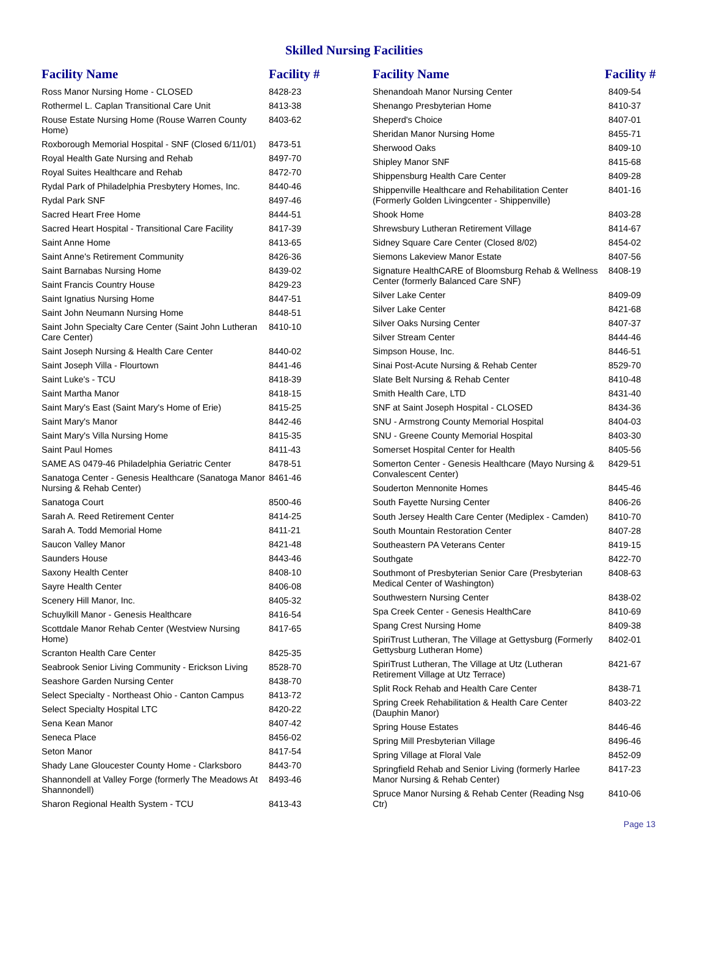Skilled Nursing Facilities
| Facility Name | Facility # |
| --- | --- |
| Ross Manor Nursing Home - CLOSED | 8428-23 |
| Rothermel L. Caplan Transitional Care Unit | 8413-38 |
| Rouse Estate Nursing Home (Rouse Warren County Home) | 8403-62 |
| Roxborough Memorial Hospital - SNF (Closed 6/11/01) | 8473-51 |
| Royal Health Gate Nursing and Rehab | 8497-70 |
| Royal Suites Healthcare and Rehab | 8472-70 |
| Rydal Park of Philadelphia Presbytery Homes, Inc. | 8440-46 |
| Rydal Park SNF | 8497-46 |
| Sacred Heart Free Home | 8444-51 |
| Sacred Heart Hospital - Transitional Care Facility | 8417-39 |
| Saint Anne Home | 8413-65 |
| Saint Anne's Retirement Community | 8426-36 |
| Saint Barnabas Nursing Home | 8439-02 |
| Saint Francis Country House | 8429-23 |
| Saint Ignatius Nursing Home | 8447-51 |
| Saint John Neumann Nursing Home | 8448-51 |
| Saint John Specialty Care Center (Saint John Lutheran Care Center) | 8410-10 |
| Saint Joseph Nursing & Health Care Center | 8440-02 |
| Saint Joseph Villa - Flourtown | 8441-46 |
| Saint Luke's - TCU | 8418-39 |
| Saint Martha Manor | 8418-15 |
| Saint Mary's East (Saint Mary's Home of Erie) | 8415-25 |
| Saint Mary's Manor | 8442-46 |
| Saint Mary's Villa Nursing Home | 8415-35 |
| Saint Paul Homes | 8411-43 |
| SAME AS 0479-46 Philadelphia Geriatric Center | 8478-51 |
| Sanatoga Center - Genesis Healthcare (Sanatoga Manor Nursing & Rehab Center) | 8461-46 |
| Sanatoga Court | 8500-46 |
| Sarah A. Reed Retirement Center | 8414-25 |
| Sarah A. Todd Memorial Home | 8411-21 |
| Saucon Valley Manor | 8421-48 |
| Saunders House | 8443-46 |
| Saxony Health Center | 8408-10 |
| Sayre Health Center | 8406-08 |
| Scenery Hill Manor, Inc. | 8405-32 |
| Schuylkill Manor - Genesis Healthcare | 8416-54 |
| Scottdale Manor Rehab Center (Westview Nursing Home) | 8417-65 |
| Scranton Health Care Center | 8425-35 |
| Seabrook Senior Living Community - Erickson Living | 8528-70 |
| Seashore Garden Nursing Center | 8438-70 |
| Select Specialty - Northeast Ohio - Canton Campus | 8413-72 |
| Select Specialty Hospital LTC | 8420-22 |
| Sena Kean Manor | 8407-42 |
| Seneca Place | 8456-02 |
| Seton Manor | 8417-54 |
| Shady Lane Gloucester County Home - Clarksboro | 8443-70 |
| Shannondell at Valley Forge (formerly The Meadows At Shannondell) | 8493-46 |
| Sharon Regional Health System - TCU | 8413-43 |
| Facility Name | Facility # |
| --- | --- |
| Shenandoah Manor Nursing Center | 8409-54 |
| Shenango Presbyterian Home | 8410-37 |
| Sheperd's Choice | 8407-01 |
| Sheridan Manor Nursing Home | 8455-71 |
| Sherwood Oaks | 8409-10 |
| Shipley Manor SNF | 8415-68 |
| Shippensburg Health Care Center | 8409-28 |
| Shippenville Healthcare and Rehabilitation Center (Formerly Golden Livingcenter - Shippenville) | 8401-16 |
| Shook Home | 8403-28 |
| Shrewsbury Lutheran Retirement Village | 8414-67 |
| Sidney Square Care Center (Closed 8/02) | 8454-02 |
| Siemons Lakeview Manor Estate | 8407-56 |
| Signature HealthCARE of Bloomsburg Rehab & Wellness Center (formerly Balanced Care SNF) | 8408-19 |
| Silver Lake Center | 8409-09 |
| Silver Lake Center | 8421-68 |
| Silver Oaks Nursing Center | 8407-37 |
| Silver Stream Center | 8444-46 |
| Simpson House, Inc. | 8446-51 |
| Sinai Post-Acute Nursing & Rehab Center | 8529-70 |
| Slate Belt Nursing & Rehab Center | 8410-48 |
| Smith Health Care, LTD | 8431-40 |
| SNF at Saint Joseph Hospital - CLOSED | 8434-36 |
| SNU - Armstrong County Memorial Hospital | 8404-03 |
| SNU - Greene County Memorial Hospital | 8403-30 |
| Somerset Hospital Center for Health | 8405-56 |
| Somerton Center - Genesis Healthcare (Mayo Nursing & Convalescent Center) | 8429-51 |
| Souderton Mennonite Homes | 8445-46 |
| South Fayette Nursing Center | 8406-26 |
| South Jersey Health Care Center (Mediplex - Camden) | 8410-70 |
| South Mountain Restoration Center | 8407-28 |
| Southeastern PA Veterans Center | 8419-15 |
| Southgate | 8422-70 |
| Southmont of Presbyterian Senior Care (Presbyterian Medical Center of Washington) | 8408-63 |
| Southwestern Nursing Center | 8438-02 |
| Spa Creek Center - Genesis HealthCare | 8410-69 |
| Spang Crest Nursing Home | 8409-38 |
| SpiriTrust Lutheran, The Village at Gettysburg (Formerly Gettysburg Lutheran Home) | 8402-01 |
| SpiriTrust Lutheran, The Village at Utz (Lutheran Retirement Village at Utz Terrace) | 8421-67 |
| Split Rock Rehab and Health Care Center | 8438-71 |
| Spring Creek Rehabilitation & Health Care Center (Dauphin Manor) | 8403-22 |
| Spring House Estates | 8446-46 |
| Spring Mill Presbyterian Village | 8496-46 |
| Spring Village at Floral Vale | 8452-09 |
| Springfield Rehab and Senior Living (formerly Harlee Manor Nursing & Rehab Center) | 8417-23 |
| Spruce Manor Nursing & Rehab Center (Reading Nsg Ctr) | 8410-06 |
Page 13